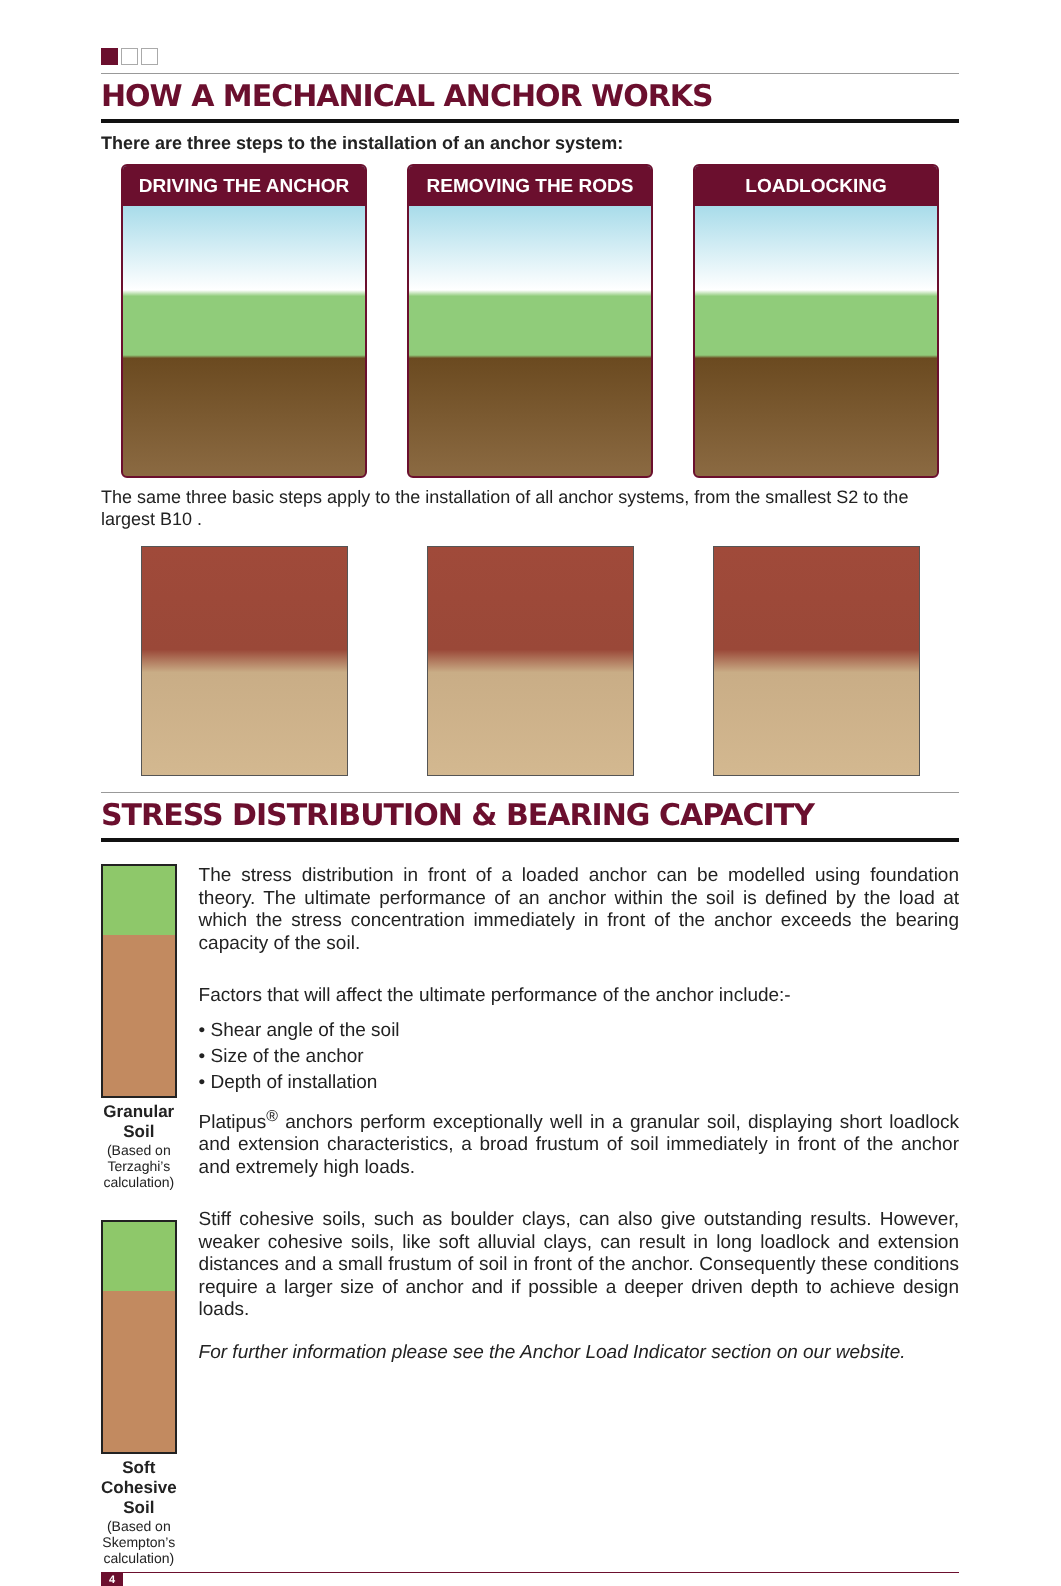HOW A MECHANICAL ANCHOR WORKS
There are three steps to the installation of an anchor system:
DRIVING THE ANCHOR REMOVING THE RODS LOADLOCKING
The same three basic steps apply to the installation of all anchor systems, from the smallest S2 to the largest B10 .
STRESS DISTRIBUTION & BEARING CAPACITY
Granular Soil
(Based on Terzaghi’s calculation)
Soft Cohesive Soil
(Based on Skempton’s calculation)
The stress distribution in front of a loaded anchor can be modelled using foundation theory. The ultimate performance of an anchor within the soil is defined by the load at which the stress concentration immediately in front of the anchor exceeds the bearing capacity of the soil.
Factors that will affect the ultimate performance of the anchor include:-
• Shear angle of the soil
• Size of the anchor
• Depth of installation
Platipus<sup>®</sup> anchors perform exceptionally well in a granular soil, displaying short loadlock and extension characteristics, a broad frustum of soil immediately in front of the anchor and extremely high loads.
Stiff cohesive soils, such as boulder clays, can also give outstanding results. However, weaker cohesive soils, like soft alluvial clays, can result in long loadlock and extension distances and a small frustum of soil in front of the anchor. Consequently these conditions require a larger size of anchor and if possible a deeper driven depth to achieve design loads.
For further information please see the Anchor Load Indicator section on our website.
4